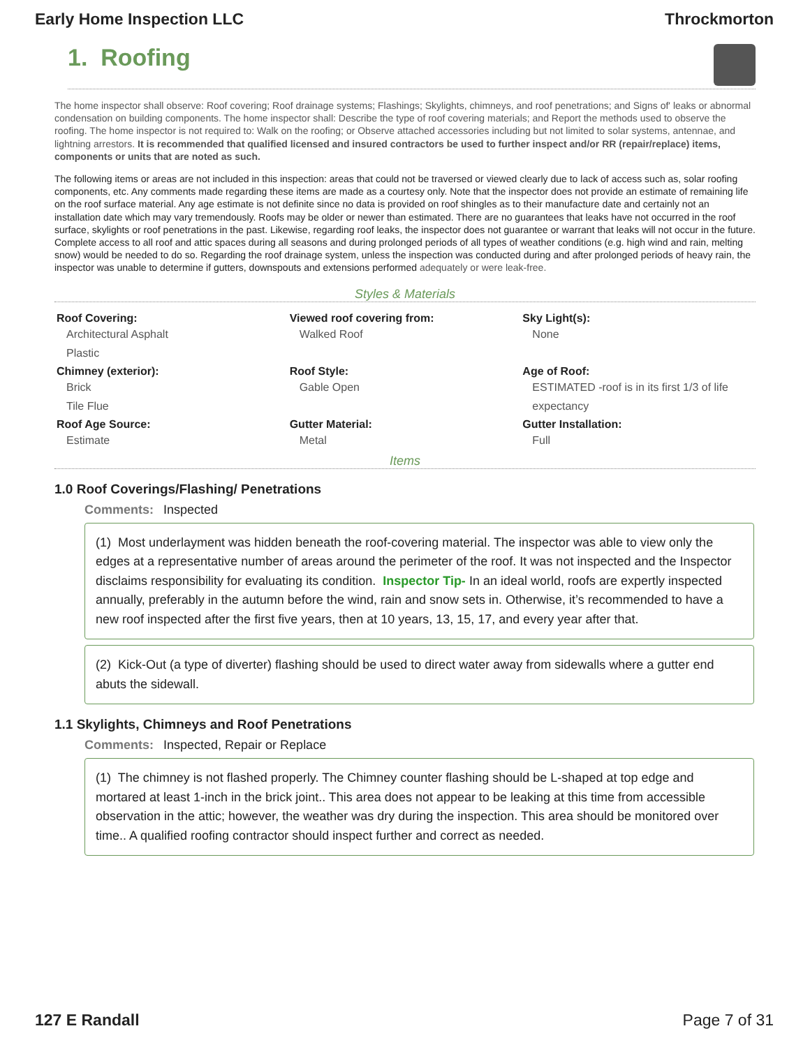Early Home Inspection LLC Throckmorton
1. Roofing
The home inspector shall observe: Roof covering; Roof drainage systems; Flashings; Skylights, chimneys, and roof penetrations; and Signs of' leaks or abnormal condensation on building components. The home inspector shall: Describe the type of roof covering materials; and Report the methods used to observe the roofing. The home inspector is not required to: Walk on the roofing; or Observe attached accessories including but not limited to solar systems, antennae, and lightning arrestors. It is recommended that qualified licensed and insured contractors be used to further inspect and/or RR (repair/replace) items, components or units that are noted as such.
The following items or areas are not included in this inspection: areas that could not be traversed or viewed clearly due to lack of access such as, solar roofing components, etc. Any comments made regarding these items are made as a courtesy only. Note that the inspector does not provide an estimate of remaining life on the roof surface material. Any age estimate is not definite since no data is provided on roof shingles as to their manufacture date and certainly not an installation date which may vary tremendously. Roofs may be older or newer than estimated. There are no guarantees that leaks have not occurred in the roof surface, skylights or roof penetrations in the past. Likewise, regarding roof leaks, the inspector does not guarantee or warrant that leaks will not occur in the future. Complete access to all roof and attic spaces during all seasons and during prolonged periods of all types of weather conditions (e.g. high wind and rain, melting snow) would be needed to do so. Regarding the roof drainage system, unless the inspection was conducted during and after prolonged periods of heavy rain, the inspector was unable to determine if gutters, downspouts and extensions performed adequately or were leak-free.
Styles & Materials
Roof Covering:
Architectural Asphalt
Plastic
Viewed roof covering from:
Walked Roof
Sky Light(s):
None
Chimney (exterior):
Brick
Tile Flue
Roof Style:
Gable Open
Age of Roof:
ESTIMATED -roof is in its first 1/3 of life expectancy
Roof Age Source:
Estimate
Gutter Material:
Metal
Gutter Installation:
Full
Items
1.0 Roof Coverings/Flashing/ Penetrations
Comments: Inspected
(1) Most underlayment was hidden beneath the roof-covering material. The inspector was able to view only the edges at a representative number of areas around the perimeter of the roof. It was not inspected and the Inspector disclaims responsibility for evaluating its condition. Inspector Tip- In an ideal world, roofs are expertly inspected annually, preferably in the autumn before the wind, rain and snow sets in. Otherwise, it’s recommended to have a new roof inspected after the first five years, then at 10 years, 13, 15, 17, and every year after that.
(2) Kick-Out (a type of diverter) flashing should be used to direct water away from sidewalls where a gutter end abuts the sidewall.
1.1 Skylights, Chimneys and Roof Penetrations
Comments: Inspected, Repair or Replace
(1) The chimney is not flashed properly. The Chimney counter flashing should be L-shaped at top edge and mortared at least 1-inch in the brick joint.. This area does not appear to be leaking at this time from accessible observation in the attic; however, the weather was dry during the inspection. This area should be monitored over time.. A qualified roofing contractor should inspect further and correct as needed.
127 E Randall Page 7 of 31